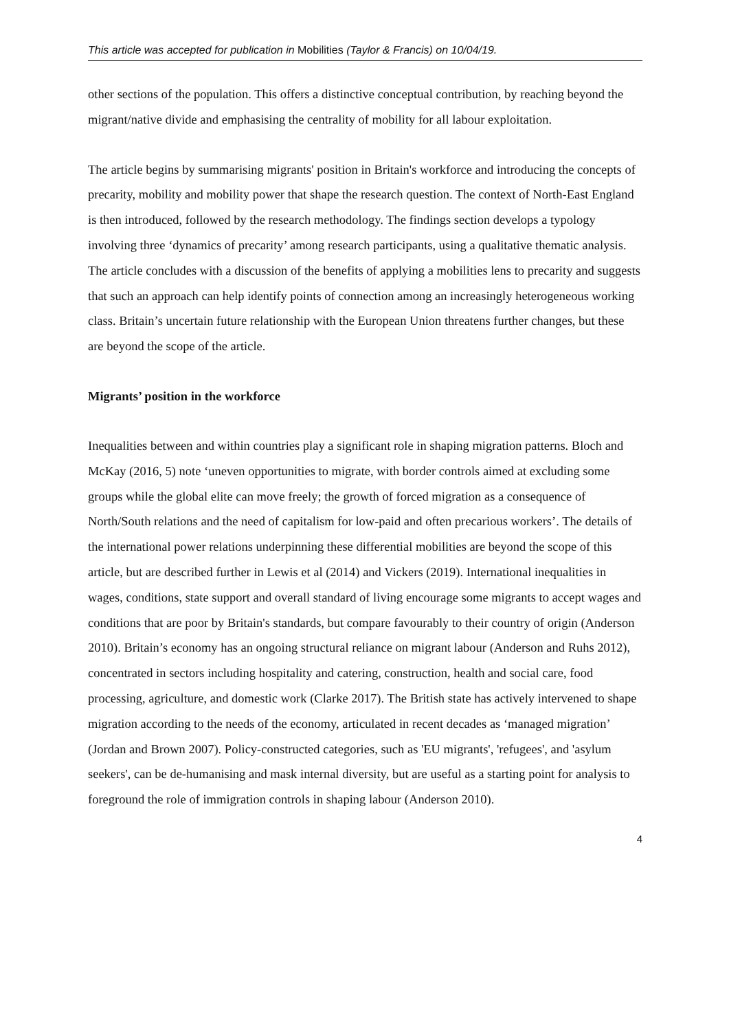This article was accepted for publication in Mobilities (Taylor & Francis) on 10/04/19.
other sections of the population. This offers a distinctive conceptual contribution, by reaching beyond the migrant/native divide and emphasising the centrality of mobility for all labour exploitation.
The article begins by summarising migrants' position in Britain's workforce and introducing the concepts of precarity, mobility and mobility power that shape the research question. The context of North-East England is then introduced, followed by the research methodology. The findings section develops a typology involving three ‘dynamics of precarity’ among research participants, using a qualitative thematic analysis. The article concludes with a discussion of the benefits of applying a mobilities lens to precarity and suggests that such an approach can help identify points of connection among an increasingly heterogeneous working class. Britain’s uncertain future relationship with the European Union threatens further changes, but these are beyond the scope of the article.
Migrants’ position in the workforce
Inequalities between and within countries play a significant role in shaping migration patterns. Bloch and McKay (2016, 5) note ‘uneven opportunities to migrate, with border controls aimed at excluding some groups while the global elite can move freely; the growth of forced migration as a consequence of North/South relations and the need of capitalism for low-paid and often precarious workers’. The details of the international power relations underpinning these differential mobilities are beyond the scope of this article, but are described further in Lewis et al (2014) and Vickers (2019). International inequalities in wages, conditions, state support and overall standard of living encourage some migrants to accept wages and conditions that are poor by Britain's standards, but compare favourably to their country of origin (Anderson 2010). Britain’s economy has an ongoing structural reliance on migrant labour (Anderson and Ruhs 2012), concentrated in sectors including hospitality and catering, construction, health and social care, food processing, agriculture, and domestic work (Clarke 2017). The British state has actively intervened to shape migration according to the needs of the economy, articulated in recent decades as ‘managed migration’ (Jordan and Brown 2007). Policy-constructed categories, such as 'EU migrants', 'refugees', and 'asylum seekers', can be de-humanising and mask internal diversity, but are useful as a starting point for analysis to foreground the role of immigration controls in shaping labour (Anderson 2010).
4